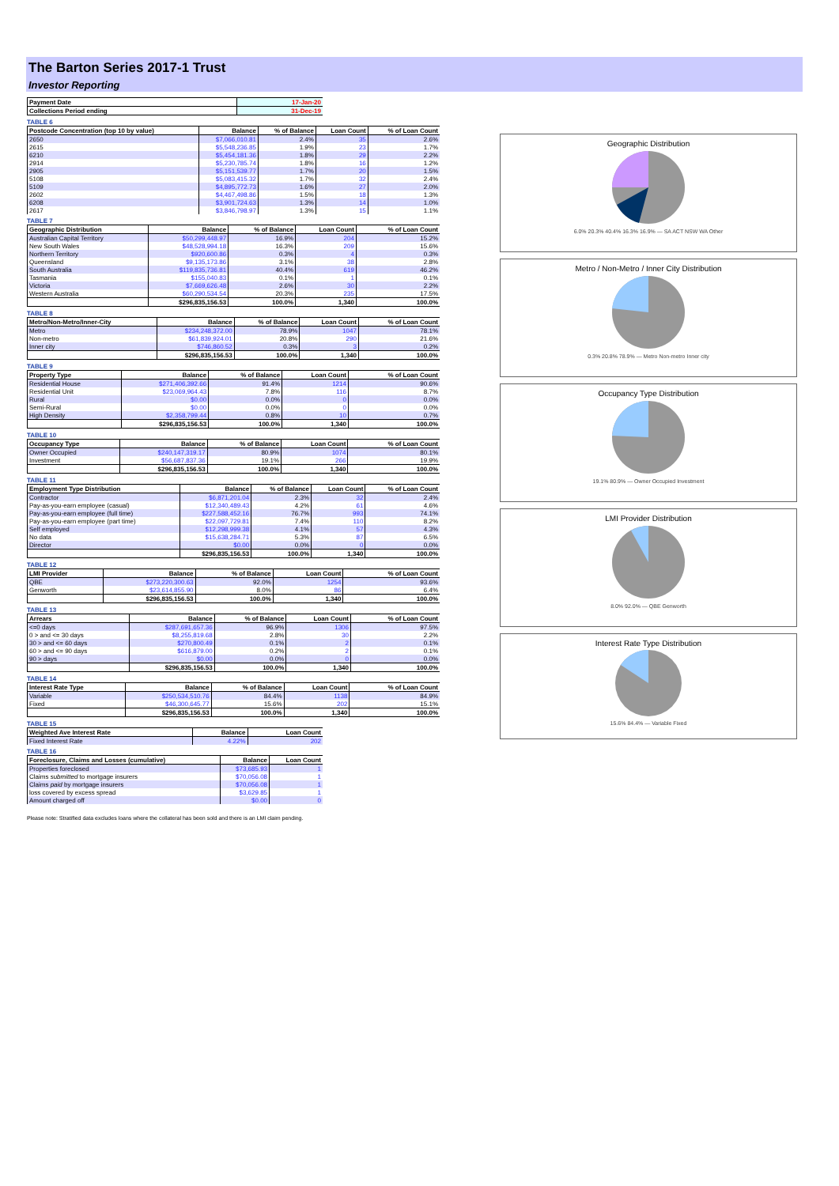The Barton Series 2017-1 Trust
Investor Reporting
| Payment Date | 17-Jan-20 |
| --- | --- |
| Collections Period ending | 31-Dec-19 |
TABLE 6
| Postcode Concentration (top 10 by value) | Balance | % of Balance | Loan Count | % of Loan Count |
| --- | --- | --- | --- | --- |
| 2650 | $7,066,010.81 | 2.4% | 35 | 2.6% |
| 2615 | $5,548,236.85 | 1.9% | 23 | 1.7% |
| 6210 | $5,454,181.36 | 1.8% | 29 | 2.2% |
| 2914 | $5,230,785.74 | 1.8% | 16 | 1.2% |
| 2905 | $5,151,539.77 | 1.7% | 20 | 1.5% |
| 5108 | $5,083,415.32 | 1.7% | 32 | 2.4% |
| 5109 | $4,895,772.73 | 1.6% | 27 | 2.0% |
| 2602 | $4,467,498.86 | 1.5% | 18 | 1.3% |
| 6208 | $3,901,724.63 | 1.3% | 14 | 1.0% |
| 2617 | $3,846,798.97 | 1.3% | 15 | 1.1% |
TABLE 7
| Geographic Distribution | Balance | % of Balance | Loan Count | % of Loan Count |
| --- | --- | --- | --- | --- |
| Australian Capital Territory | $50,299,448.97 | 16.9% | 204 | 15.2% |
| New South Wales | $48,528,994.18 | 16.3% | 209 | 15.6% |
| Northern Territory | $920,600.86 | 0.3% | 4 | 0.3% |
| Queensland | $9,135,173.86 | 3.1% | 38 | 2.8% |
| South Australia | $119,835,736.81 | 40.4% | 619 | 46.2% |
| Tasmania | $155,040.83 | 0.1% | 1 | 0.1% |
| Victoria | $7,669,626.48 | 2.6% | 30 | 2.2% |
| Western Australia | $60,290,534.54 | 20.3% | 235 | 17.5% |
| | $296,835,156.53 | 100.0% | 1,340 | 100.0% |
TABLE 8
| Metro/Non-Metro/Inner-City | Balance | % of Balance | Loan Count | % of Loan Count |
| --- | --- | --- | --- | --- |
| Metro | $234,248,372.00 | 78.9% | 1047 | 78.1% |
| Non-metro | $61,839,924.01 | 20.8% | 290 | 21.6% |
| Inner city | $746,860.52 | 0.3% | 3 | 0.2% |
| | $296,835,156.53 | 100.0% | 1,340 | 100.0% |
TABLE 9
| Property Type | Balance | % of Balance | Loan Count | % of Loan Count |
| --- | --- | --- | --- | --- |
| Residential House | $271,406,392.66 | 91.4% | 1214 | 90.6% |
| Residential Unit | $23,069,964.43 | 7.8% | 116 | 8.7% |
| Rural | $0.00 | 0.0% | 0 | 0.0% |
| Semi-Rural | $0.00 | 0.0% | 0 | 0.0% |
| High Density | $2,358,799.44 | 0.8% | 10 | 0.7% |
| | $296,835,156.53 | 100.0% | 1,340 | 100.0% |
TABLE 10
| Occupancy Type | Balance | % of Balance | Loan Count | % of Loan Count |
| --- | --- | --- | --- | --- |
| Owner Occupied | $240,147,319.17 | 80.9% | 1074 | 80.1% |
| Investment | $56,687,837.36 | 19.1% | 266 | 19.9% |
| | $296,835,156.53 | 100.0% | 1,340 | 100.0% |
TABLE 11
| Employment Type Distribution | Balance | % of Balance | Loan Count | % of Loan Count |
| --- | --- | --- | --- | --- |
| Contractor | $6,871,201.04 | 2.3% | 32 | 2.4% |
| Pay-as-you-earn employee (casual) | $12,340,489.43 | 4.2% | 61 | 4.6% |
| Pay-as-you-earn employee (full time) | $227,588,452.16 | 76.7% | 993 | 74.1% |
| Pay-as-you-earn employee (part time) | $22,097,729.81 | 7.4% | 110 | 8.2% |
| Self employed | $12,298,999.38 | 4.1% | 57 | 4.3% |
| No data | $15,638,284.71 | 5.3% | 87 | 6.5% |
| Director | $0.00 | 0.0% | 0 | 0.0% |
| | $296,835,156.53 | 100.0% | 1,340 | 100.0% |
TABLE 12
| LMI Provider | Balance | % of Balance | Loan Count | % of Loan Count |
| --- | --- | --- | --- | --- |
| QBE | $273,220,300.63 | 92.0% | 1254 | 93.6% |
| Genworth | $23,614,855.90 | 8.0% | 86 | 6.4% |
| | $296,835,156.53 | 100.0% | 1,340 | 100.0% |
TABLE 13
| Arrears | Balance | % of Balance | Loan Count | % of Loan Count |
| --- | --- | --- | --- | --- |
| <=0 days | $287,691,657.36 | 96.9% | 1306 | 97.5% |
| 0 > and <= 30 days | $8,255,819.68 | 2.8% | 30 | 2.2% |
| 30 > and <= 60 days | $270,800.49 | 0.1% | 2 | 0.1% |
| 60 > and <= 90 days | $616,879.00 | 0.2% | 2 | 0.1% |
| 90 > days | $0.00 | 0.0% | 0 | 0.0% |
| | $296,835,156.53 | 100.0% | 1,340 | 100.0% |
TABLE 14
| Interest Rate Type | Balance | % of Balance | Loan Count | % of Loan Count |
| --- | --- | --- | --- | --- |
| Variable | $250,534,510.76 | 84.4% | 1138 | 84.9% |
| Fixed | $46,300,645.77 | 15.6% | 202 | 15.1% |
| | $296,835,156.53 | 100.0% | 1,340 | 100.0% |
TABLE 15
| Weighted Ave Interest Rate | Balance | Loan Count |
| --- | --- | --- |
| Fixed Interest Rate | 4.22% | 202 |
TABLE 16
| Foreclosure, Claims and Losses (cumulative) | Balance | Loan Count |
| --- | --- | --- |
| Properties foreclosed | $73,685.93 | 1 |
| Claims submitted to mortgage insurers | $70,056.08 | 1 |
| Claims paid by mortgage insurers | $70,056.08 | 1 |
| loss covered by excess spread | $3,629.85 | 1 |
| Amount charged off | $0.00 | 0 |
Please note: Stratified data excludes loans where the collateral has been sold and there is an LMI claim pending.
Geographic Distribution
6.0% 20.3% 40.4% 16.3% 16.9% — SA ACT NSW WA Other
Metro / Non-Metro / Inner City Distribution
0.3% 20.8% 78.9% — Metro Non-metro Inner city
Occupancy Type Distribution
19.1% 80.9% — Owner Occupied Investment
LMI Provider Distribution
8.0% 92.0% — QBE Genworth
Interest Rate Type Distribution
15.6% 84.4% — Variable Fixed